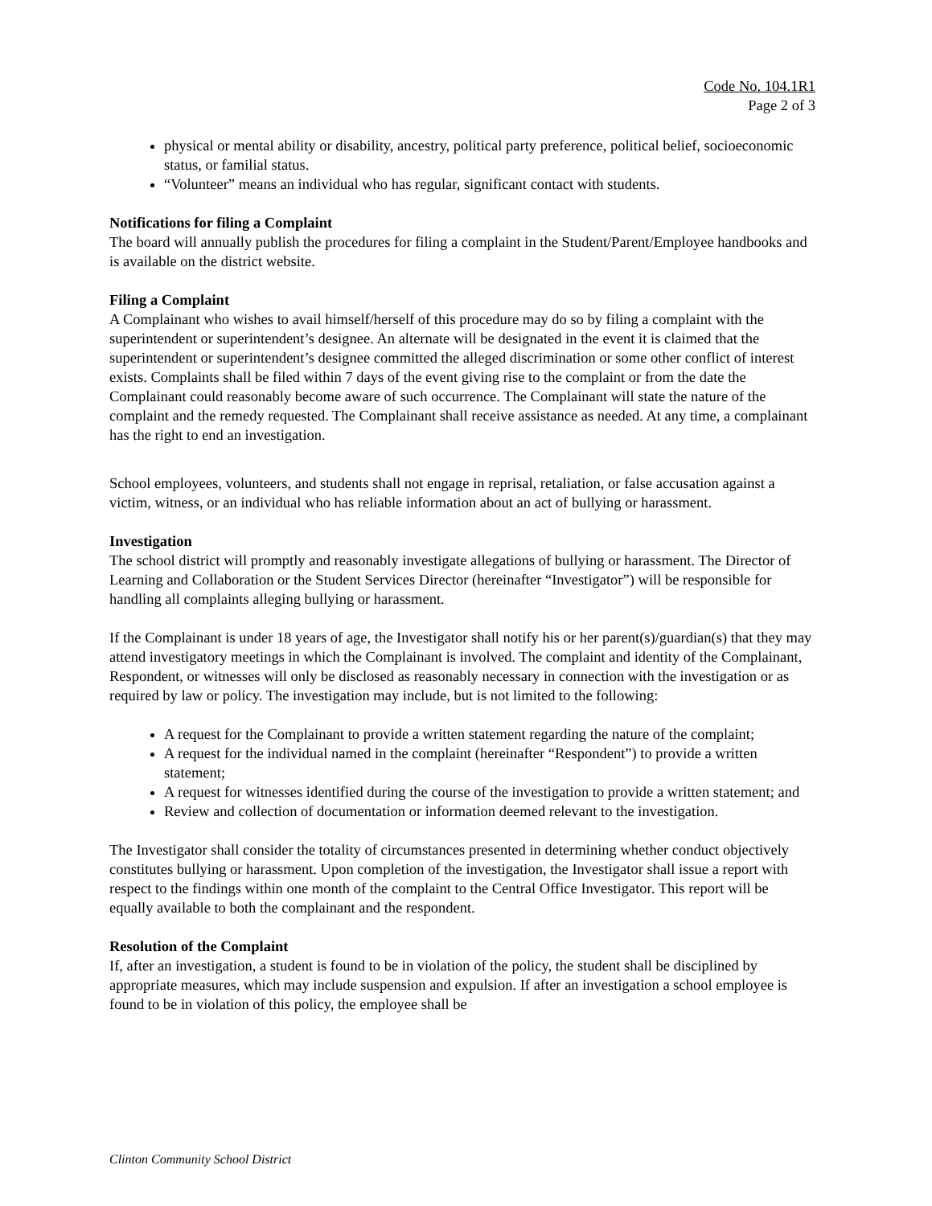Code No. 104.1R1
Page 2 of 3
physical or mental ability or disability, ancestry, political party preference, political belief, socioeconomic status, or familial status.
“Volunteer” means an individual who has regular, significant contact with students.
Notifications for filing a Complaint
The board will annually publish the procedures for filing a complaint in the Student/Parent/Employee handbooks and is available on the district website.
Filing a Complaint
A Complainant who wishes to avail himself/herself of this procedure may do so by filing a complaint with the superintendent or superintendent’s designee. An alternate will be designated in the event it is claimed that the superintendent or superintendent’s designee committed the alleged discrimination or some other conflict of interest exists. Complaints shall be filed within 7 days of the event giving rise to the complaint or from the date the Complainant could reasonably become aware of such occurrence. The Complainant will state the nature of the complaint and the remedy requested. The Complainant shall receive assistance as needed. At any time, a complainant has the right to end an investigation.
School employees, volunteers, and students shall not engage in reprisal, retaliation, or false accusation against a victim, witness, or an individual who has reliable information about an act of bullying or harassment.
Investigation
The school district will promptly and reasonably investigate allegations of bullying or harassment. The Director of Learning and Collaboration or the Student Services Director (hereinafter “Investigator”) will be responsible for handling all complaints alleging bullying or harassment.
If the Complainant is under 18 years of age, the Investigator shall notify his or her parent(s)/guardian(s) that they may attend investigatory meetings in which the Complainant is involved. The complaint and identity of the Complainant, Respondent, or witnesses will only be disclosed as reasonably necessary in connection with the investigation or as required by law or policy. The investigation may include, but is not limited to the following:
A request for the Complainant to provide a written statement regarding the nature of the complaint;
A request for the individual named in the complaint (hereinafter “Respondent”) to provide a written statement;
A request for witnesses identified during the course of the investigation to provide a written statement; and
Review and collection of documentation or information deemed relevant to the investigation.
The Investigator shall consider the totality of circumstances presented in determining whether conduct objectively constitutes bullying or harassment. Upon completion of the investigation, the Investigator shall issue a report with respect to the findings within one month of the complaint to the Central Office Investigator. This report will be equally available to both the complainant and the respondent.
Resolution of the Complaint
If, after an investigation, a student is found to be in violation of the policy, the student shall be disciplined by appropriate measures, which may include suspension and expulsion. If after an investigation a school employee is found to be in violation of this policy, the employee shall be
Clinton Community School District